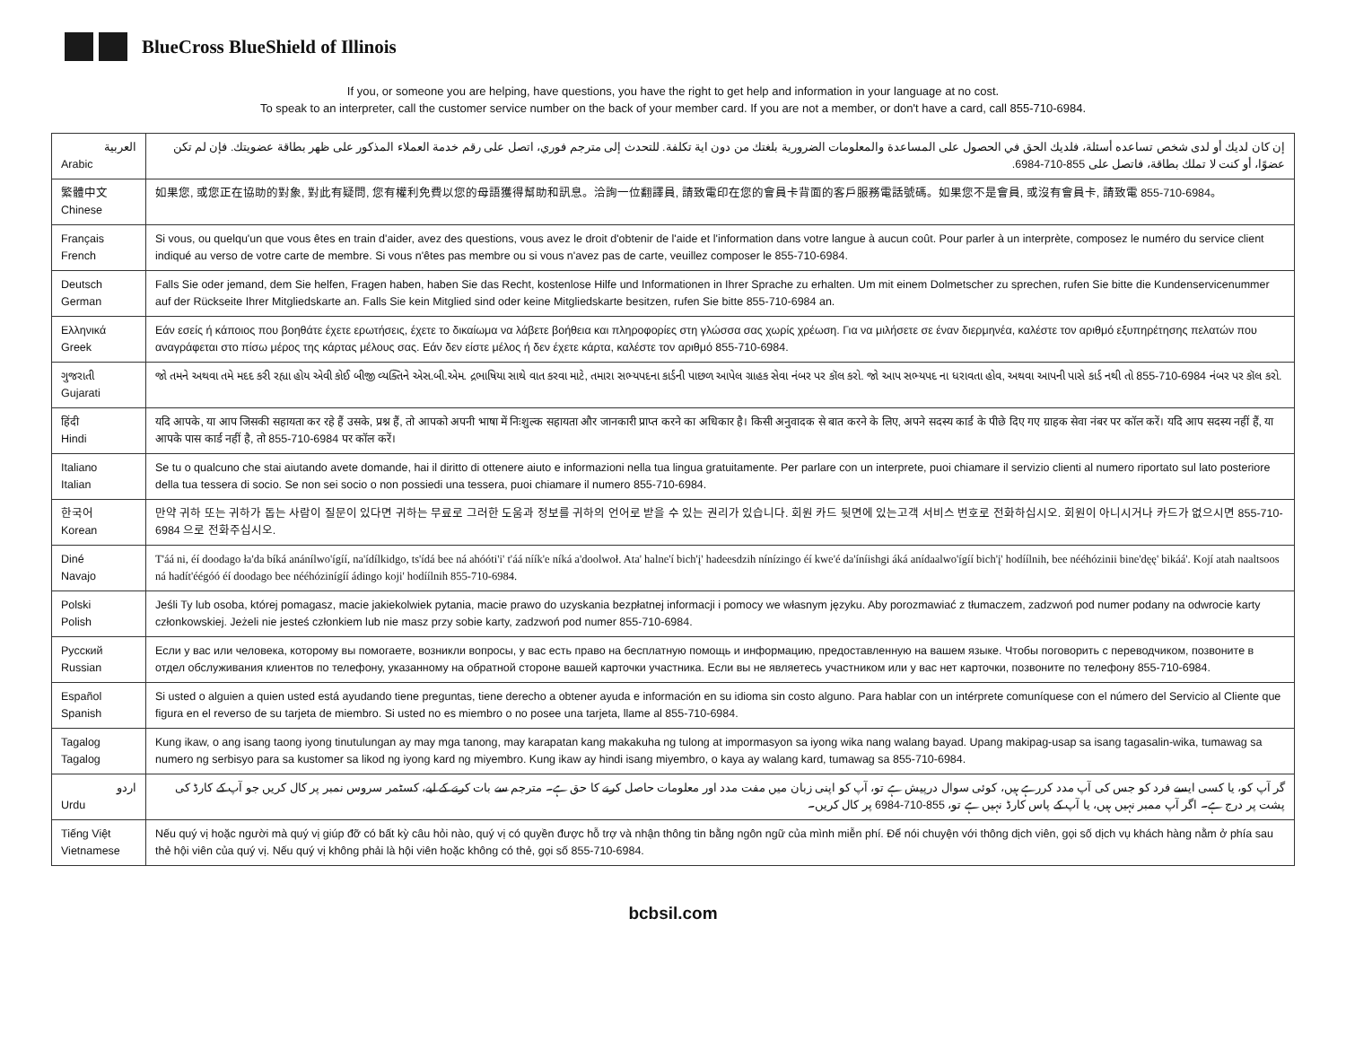BlueCross BlueShield of Illinois
If you, or someone you are helping, have questions, you have the right to get help and information in your language at no cost.
To speak to an interpreter, call the customer service number on the back of your member card. If you are not a member, or don't have a card, call 855-710-6984.
| العربية Arabic | إن كان لديك أو لدى شخص تساعده أسئلة، فلديك الحق في الحصول على المساعدة والمعلومات الضرورية بلغتك من دون اية تكلفة. للتحدث إلى مترجم فوري، اتصل على رقم خدمة العملاء المذكور على ظهر بطاقة عضويتك. فإن لم تكن عضوًا، أو كنت لا تملك بطاقة، فاتصل على 855-710-6984. |
| 繁體中文 Chinese | 如果您, 或您正在協助的對象, 對此有疑問, 您有權利免費以您的母語獲得幫助和訊息。洽詢一位翻譯員, 請致電印在您的會員卡背面的客戶服務電話號碼。如果您不是會員, 或沒有會員卡, 請致電 855-710-6984。 |
| Français French | Si vous, ou quelqu'un que vous êtes en train d'aider, avez des questions, vous avez le droit d'obtenir de l'aide et l'information dans votre langue à aucun coût. Pour parler à un interprète, composez le numéro du service client indiqué au verso de votre carte de membre. Si vous n'êtes pas membre ou si vous n'avez pas de carte, veuillez composer le 855-710-6984. |
| Deutsch German | Falls Sie oder jemand, dem Sie helfen, Fragen haben, haben Sie das Recht, kostenlose Hilfe und Informationen in Ihrer Sprache zu erhalten. Um mit einem Dolmetscher zu sprechen, rufen Sie bitte die Kundenservicenummer auf der Rückseite Ihrer Mitgliedskarte an. Falls Sie kein Mitglied sind oder keine Mitgliedskarte besitzen, rufen Sie bitte 855-710-6984 an. |
| Ελληνικά Greek | Εάν εσείς ή κάποιος που βοηθάτε έχετε ερωτήσεις, έχετε το δικαίωμα να λάβετε βοήθεια και πληροφορίες στη γλώσσα σας χωρίς χρέωση. Για να μιλήσετε σε έναν διερμηνέα, καλέστε τον αριθμό εξυπηρέτησης πελατών που αναγράφεται στο πίσω μέρος της κάρτας μέλους σας. Εάν δεν είστε μέλος ή δεν έχετε κάρτα, καλέστε τον αριθμό 855-710-6984. |
| ગુજરાતી Gujarati | જો તમને અથવા તમે મદદ કરી રહ્યા હોય એવી કોઈ બીજી વ્યક્તિને એસ.બી.એમ. દ્રભાષિયા સાથે વાત કરવા માટે, તમારા સભ્યપદના કાર્ડની પાછળ આપેલ ગ્રાહક સેવા નંબર પર કૉલ કરો. જો આપ સભ્યપદ ના ધરાવતા હોવ, અથવા આપની પાસે કાર્ડ નથી તો 855-710-6984 નંબર પર કૉલ કરો. |
| हिंदी Hindi | यदि आपके, या आप जिसकी सहायता कर रहे हैं उसके, प्रश्न हैं, तो आपको अपनी भाषा में निःशुल्क सहायता और जानकारी प्राप्त करने का अधिकार है। किसी अनुवादक से बात करने के लिए, अपने सदस्य कार्ड के पीछे दिए गए ग्राहक सेवा नंबर पर कॉल करें। यदि आप सदस्य नहीं हैं, या आपके पास कार्ड नहीं है, तो 855-710-6984 पर कॉल करें। |
| Italiano Italian | Se tu o qualcuno che stai aiutando avete domande, hai il diritto di ottenere aiuto e informazioni nella tua lingua gratuitamente. Per parlare con un interprete, puoi chiamare il servizio clienti al numero riportato sul lato posteriore della tua tessera di socio. Se non sei socio o non possiedi una tessera, puoi chiamare il numero 855-710-6984. |
| 한국어 Korean | 만약 귀하 또는 귀하가 돕는 사람이 질문이 있다면 귀하는 무료로 그러한 도움과 정보를 귀하의 언어로 받을 수 있는 권리가 있습니다. 회원 카드 뒷면에 있는고객 서비스 번호로 전화하십시오. 회원이 아니시거나 카드가 없으시면 855-710-6984 으로 전화주십시오. |
| Diné Navajo | T'áá ni, éí doodago ła'da bíká anánílwo'ígíí, na'ídílkidgo, ts'ídá bee ná ahóóti'i' t'áá níík'e níká a'doolwoł. Ata' halne'í bich'į' hadeesdzih nínízingo éí kwe'é da'íníishgi áká anídaalwo'ígíí bich'į' hodíílnih, bee nééhózinii bine'dęę' bikáá'. Kojí atah naaltsoos ná hadít'éégóó éí doodago bee nééhózinígíí ádingo koji' hodíílnih 855-710-6984. |
| Polski Polish | Jeśli Ty lub osoba, której pomagasz, macie jakiekolwiek pytania, macie prawo do uzyskania bezpłatnej informacji i pomocy we własnym języku. Aby porozmawiać z tłumaczem, zadzwoń pod numer podany na odwrocie karty członkowskiej. Jeżeli nie jesteś członkiem lub nie masz przy sobie karty, zadzwoń pod numer 855-710-6984. |
| Русский Russian | Если у вас или человека, которому вы помогаете, возникли вопросы, у вас есть право на бесплатную помощь и информацию, предоставленную на вашем языке. Чтобы поговорить с переводчиком, позвоните в отдел обслуживания клиентов по телефону, указанному на обратной стороне вашей карточки участника. Если вы не являетесь участником или у вас нет карточки, позвоните по телефону 855-710-6984. |
| Español Spanish | Si usted o alguien a quien usted está ayudando tiene preguntas, tiene derecho a obtener ayuda e información en su idioma sin costo alguno. Para hablar con un intérprete comuníquese con el número del Servicio al Cliente que figura en el reverso de su tarjeta de miembro. Si usted no es miembro o no posee una tarjeta, llame al 855-710-6984. |
| Tagalog Tagalog | Kung ikaw, o ang isang taong iyong tinutulungan ay may mga tanong, may karapatan kang makakuha ng tulong at impormasyon sa iyong wika nang walang bayad. Upang makipag-usap sa isang tagasalin-wika, tumawag sa numero ng serbisyo para sa kustomer sa likod ng iyong kard ng miyembro. Kung ikaw ay hindi isang miyembro, o kaya ay walang kard, tumawag sa 855-710-6984. |
| اردو Urdu | گر آپ کو، یا کسی ایسے فرد کو جس کی آپ مدد کررہے ہیں، کوئی سوال درپیش ہے تو، آپ کو اپنی زبان میں مفت مدد اور معلومات حاصل کرنے کا حق ہے۔ مترجم سے بات کرنے کے لیے، کسٹمر سروس نمبر پر کال کریں جو آپ کے کارڈ کی پشت پر درج ہے۔ اگر آپ ممبر نہیں ہیں، یا آپ کے پاس کارڈ نہیں ہے تو، 855-710-6984 پر کال کریں۔ |
| Tiếng Việt Vietnamese | Nếu quý vị hoặc người mà quý vị giúp đỡ có bất kỳ câu hỏi nào, quý vị có quyền được hỗ trợ và nhận thông tin bằng ngôn ngữ của mình miễn phí. Để nói chuyện với thông dịch viên, gọi số dịch vụ khách hàng nằm ở phía sau thẻ hội viên của quý vị. Nếu quý vị không phải là hội viên hoặc không có thẻ, gọi số 855-710-6984. |
bcbsil.com